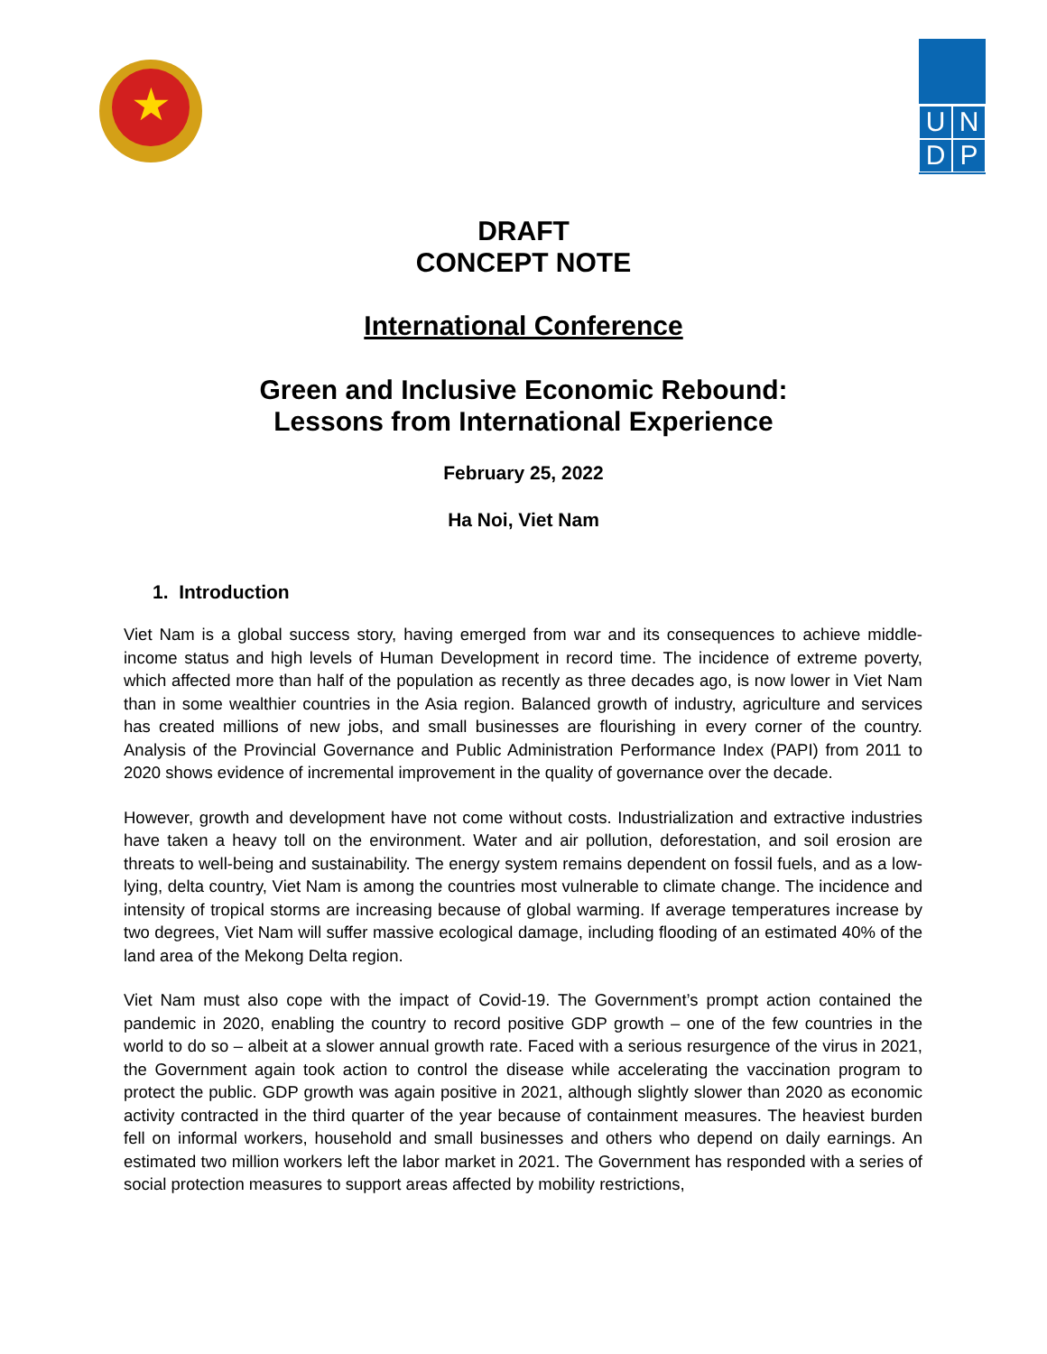★
U N
D P
DRAFT
CONCEPT NOTE
International Conference
Green and Inclusive Economic Rebound:
Lessons from International Experience
February 25, 2022
Ha Noi, Viet Nam
1. Introduction
Viet Nam is a global success story, having emerged from war and its consequences to achieve middle-income status and high levels of Human Development in record time. The incidence of extreme poverty, which affected more than half of the population as recently as three decades ago, is now lower in Viet Nam than in some wealthier countries in the Asia region. Balanced growth of industry, agriculture and services has created millions of new jobs, and small businesses are flourishing in every corner of the country. Analysis of the Provincial Governance and Public Administration Performance Index (PAPI) from 2011 to 2020 shows evidence of incremental improvement in the quality of governance over the decade.
However, growth and development have not come without costs. Industrialization and extractive industries have taken a heavy toll on the environment. Water and air pollution, deforestation, and soil erosion are threats to well-being and sustainability. The energy system remains dependent on fossil fuels, and as a low-lying, delta country, Viet Nam is among the countries most vulnerable to climate change. The incidence and intensity of tropical storms are increasing because of global warming. If average temperatures increase by two degrees, Viet Nam will suffer massive ecological damage, including flooding of an estimated 40% of the land area of the Mekong Delta region.
Viet Nam must also cope with the impact of Covid-19. The Government’s prompt action contained the pandemic in 2020, enabling the country to record positive GDP growth – one of the few countries in the world to do so – albeit at a slower annual growth rate. Faced with a serious resurgence of the virus in 2021, the Government again took action to control the disease while accelerating the vaccination program to protect the public. GDP growth was again positive in 2021, although slightly slower than 2020 as economic activity contracted in the third quarter of the year because of containment measures. The heaviest burden fell on informal workers, household and small businesses and others who depend on daily earnings. An estimated two million workers left the labor market in 2021. The Government has responded with a series of social protection measures to support areas affected by mobility restrictions,